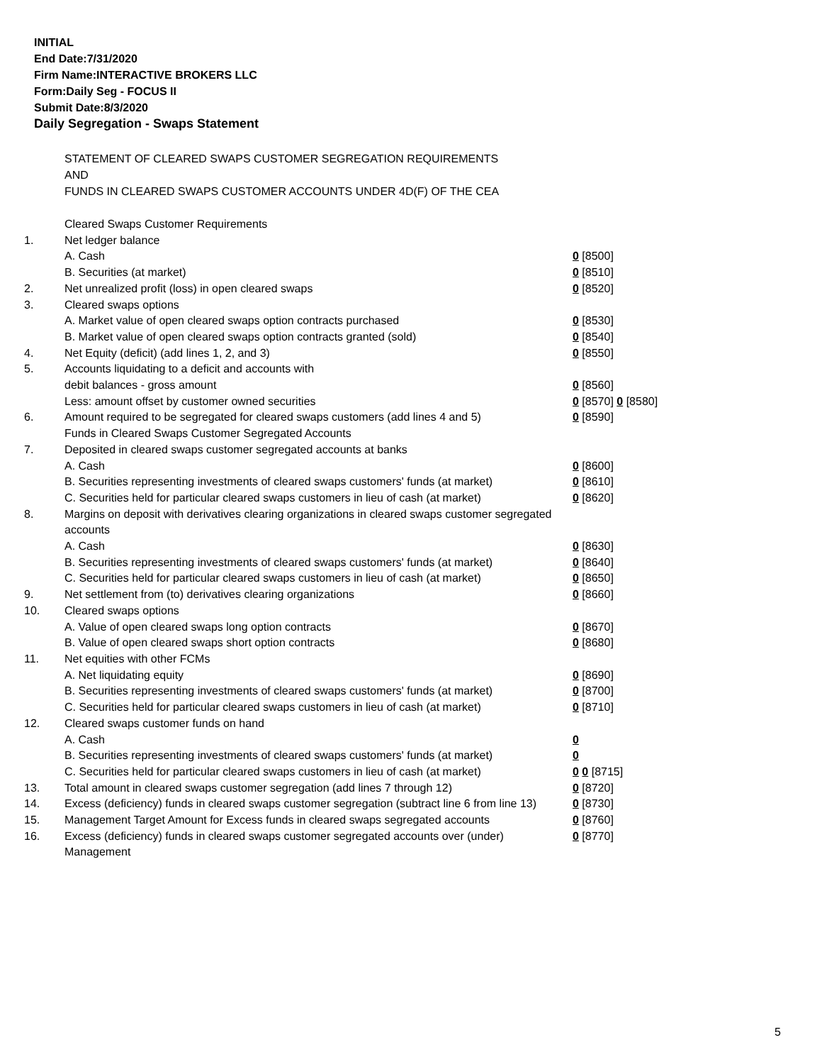INITIAL
End Date:7/31/2020
Firm Name:INTERACTIVE BROKERS LLC
Form:Daily Seg - FOCUS II
Submit Date:8/3/2020
Daily Segregation - Swaps Statement
STATEMENT OF CLEARED SWAPS CUSTOMER SEGREGATION REQUIREMENTS
AND
FUNDS IN CLEARED SWAPS CUSTOMER ACCOUNTS UNDER 4D(F) OF THE CEA
| | Cleared Swaps Customer Requirements | |
| 1. | Net ledger balance | |
| | A. Cash | 0 [8500] |
| | B. Securities (at market) | 0 [8510] |
| 2. | Net unrealized profit (loss) in open cleared swaps | 0 [8520] |
| 3. | Cleared swaps options | |
| | A. Market value of open cleared swaps option contracts purchased | 0 [8530] |
| | B. Market value of open cleared swaps option contracts granted (sold) | 0 [8540] |
| 4. | Net Equity (deficit) (add lines 1, 2, and 3) | 0 [8550] |
| 5. | Accounts liquidating to a deficit and accounts with | |
| | debit balances - gross amount | 0 [8560] |
| | Less: amount offset by customer owned securities | 0 [8570] 0 [8580] |
| 6. | Amount required to be segregated for cleared swaps customers (add lines 4 and 5) | 0 [8590] |
| | Funds in Cleared Swaps Customer Segregated Accounts | |
| 7. | Deposited in cleared swaps customer segregated accounts at banks | |
| | A. Cash | 0 [8600] |
| | B. Securities representing investments of cleared swaps customers' funds (at market) | 0 [8610] |
| | C. Securities held for particular cleared swaps customers in lieu of cash (at market) | 0 [8620] |
| 8. | Margins on deposit with derivatives clearing organizations in cleared swaps customer segregated accounts | |
| | A. Cash | 0 [8630] |
| | B. Securities representing investments of cleared swaps customers' funds (at market) | 0 [8640] |
| | C. Securities held for particular cleared swaps customers in lieu of cash (at market) | 0 [8650] |
| 9. | Net settlement from (to) derivatives clearing organizations | 0 [8660] |
| 10. | Cleared swaps options | |
| | A. Value of open cleared swaps long option contracts | 0 [8670] |
| | B. Value of open cleared swaps short option contracts | 0 [8680] |
| 11. | Net equities with other FCMs | |
| | A. Net liquidating equity | 0 [8690] |
| | B. Securities representing investments of cleared swaps customers' funds (at market) | 0 [8700] |
| | C. Securities held for particular cleared swaps customers in lieu of cash (at market) | 0 [8710] |
| 12. | Cleared swaps customer funds on hand | |
| | A. Cash | 0 |
| | B. Securities representing investments of cleared swaps customers' funds (at market) | 0 |
| | C. Securities held for particular cleared swaps customers in lieu of cash (at market) | 0 0 [8715] |
| 13. | Total amount in cleared swaps customer segregation (add lines 7 through 12) | 0 [8720] |
| 14. | Excess (deficiency) funds in cleared swaps customer segregation (subtract line 6 from line 13) | 0 [8730] |
| 15. | Management Target Amount for Excess funds in cleared swaps segregated accounts | 0 [8760] |
| 16. | Excess (deficiency) funds in cleared swaps customer segregated accounts over (under) Management | 0 [8770] |
5